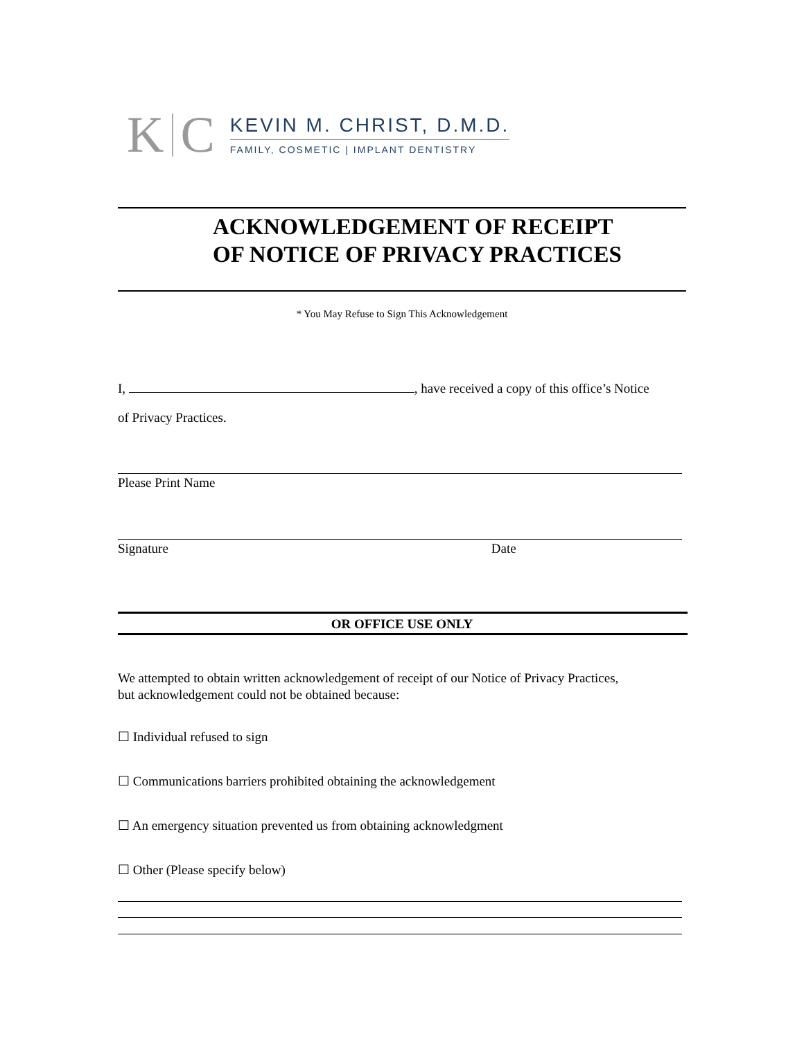K C
KEVIN M. CHRIST, D.M.D.
FAMILY, COSMETIC | IMPLANT DENTISTRY
ACKNOWLEDGEMENT OF RECEIPT
OF NOTICE OF PRIVACY PRACTICES
* You May Refuse to Sign This Acknowledgement
I, , have received a copy of this office’s Notice
of Privacy Practices.
Please Print Name
Signature Date
OR OFFICE USE ONLY
We attempted to obtain written acknowledgement of receipt of our Notice of Privacy Practices,
but acknowledgement could not be obtained because:
☐ Individual refused to sign
☐ Communications barriers prohibited obtaining the acknowledgement
☐ An emergency situation prevented us from obtaining acknowledgment
☐ Other (Please specify below)